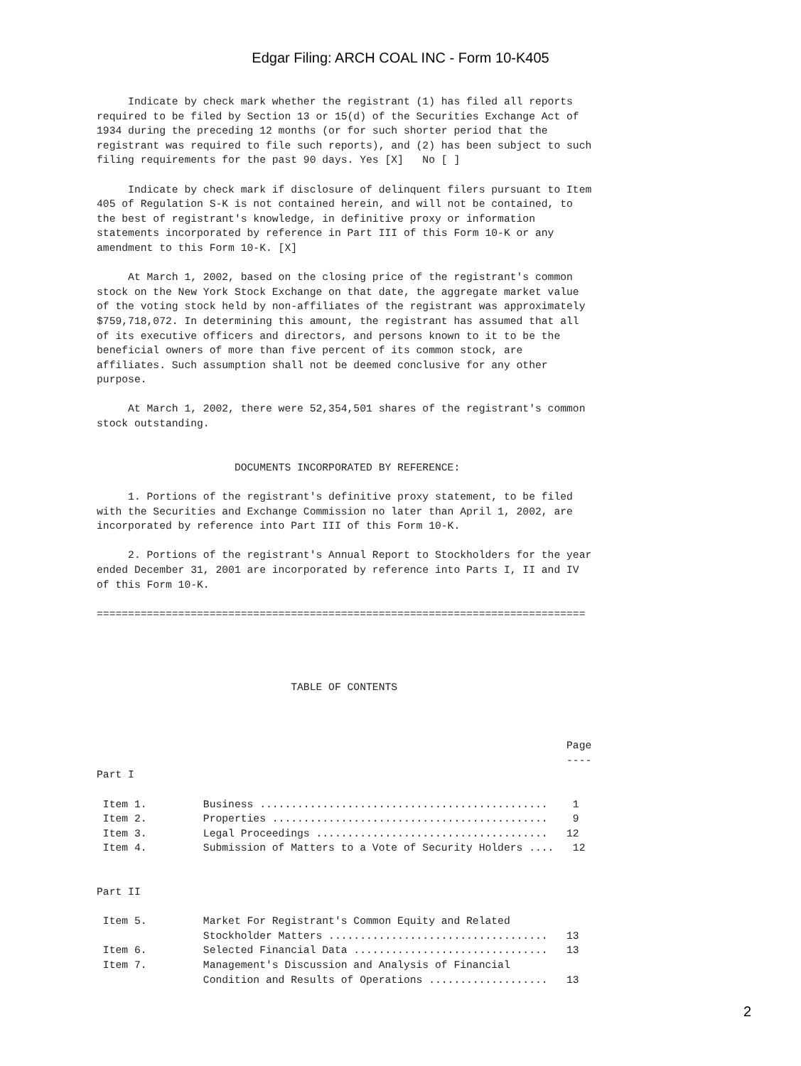Edgar Filing: ARCH COAL INC - Form 10-K405
     Indicate by check mark whether the registrant (1) has filed all reports
required to be filed by Section 13 or 15(d) of the Securities Exchange Act of
1934 during the preceding 12 months (or for such shorter period that the
registrant was required to file such reports), and (2) has been subject to such
filing requirements for the past 90 days. Yes [X]   No [ ]

     Indicate by check mark if disclosure of delinquent filers pursuant to Item
405 of Regulation S-K is not contained herein, and will not be contained, to
the best of registrant's knowledge, in definitive proxy or information
statements incorporated by reference in Part III of this Form 10-K or any
amendment to this Form 10-K. [X]

     At March 1, 2002, based on the closing price of the registrant's common
stock on the New York Stock Exchange on that date, the aggregate market value
of the voting stock held by non-affiliates of the registrant was approximately
$759,718,072. In determining this amount, the registrant has assumed that all
of its executive officers and directors, and persons known to it to be the
beneficial owners of more than five percent of its common stock, are
affiliates. Such assumption shall not be deemed conclusive for any other
purpose.

     At March 1, 2002, there were 52,354,501 shares of the registrant's common
stock outstanding.


                      DOCUMENTS INCORPORATED BY REFERENCE:

     1. Portions of the registrant's definitive proxy statement, to be filed
with the Securities and Exchange Commission no later than April 1, 2002, are
incorporated by reference into Part III of this Form 10-K.

     2. Portions of the registrant's Annual Report to Stockholders for the year
ended December 31, 2001 are incorporated by reference into Parts I, II and IV
of this Form 10-K.

==============================================================================




                               TABLE OF CONTENTS



                                                                           Page
                                                                           ----
Part I

 Item 1.         Business ..............................................    1
 Item 2.         Properties ............................................    9
 Item 3.         Legal Proceedings .....................................   12
 Item 4.         Submission of Matters to a Vote of Security Holders ....   12


Part II

 Item 5.         Market For Registrant's Common Equity and Related
                 Stockholder Matters ...................................   13
 Item 6.         Selected Financial Data ...............................   13
 Item 7.         Management's Discussion and Analysis of Financial
                 Condition and Results of Operations ...................   13
2